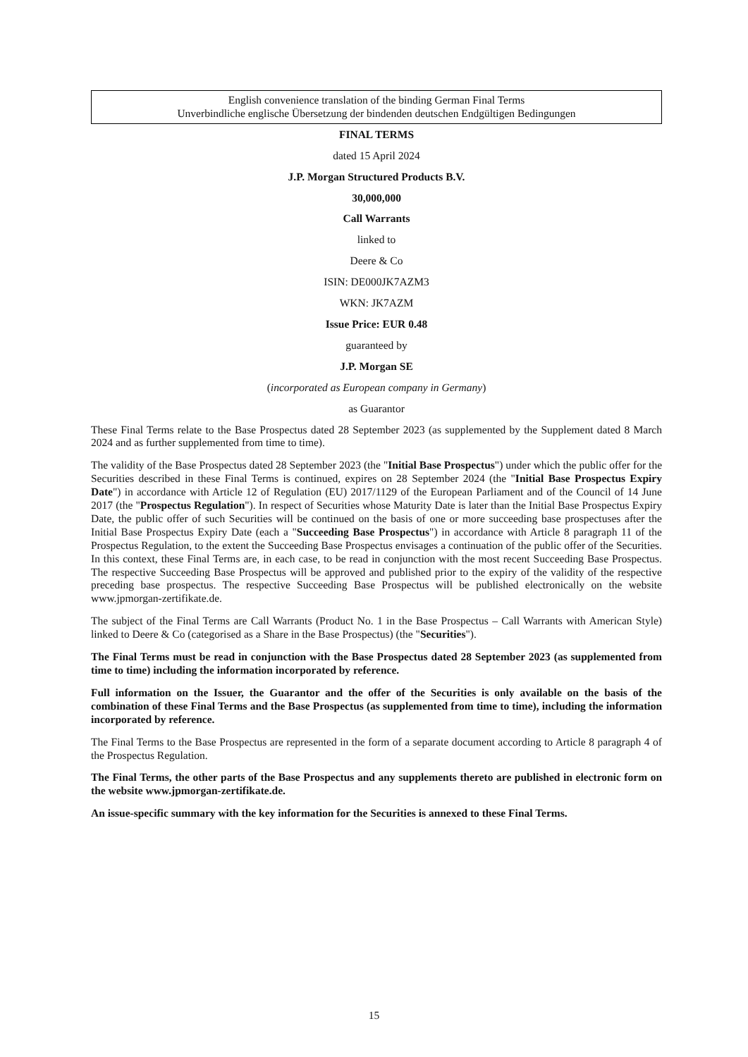English convenience translation of the binding German Final Terms
Unverbindliche englische Übersetzung der bindenden deutschen Endgültigen Bedingungen
FINAL TERMS
dated 15 April 2024
J.P. Morgan Structured Products B.V.
30,000,000
Call Warrants
linked to
Deere & Co
ISIN: DE000JK7AZM3
WKN: JK7AZM
Issue Price: EUR 0.48
guaranteed by
J.P. Morgan SE
(incorporated as European company in Germany)
as Guarantor
These Final Terms relate to the Base Prospectus dated 28 September 2023 (as supplemented by the Supplement dated 8 March 2024 and as further supplemented from time to time).
The validity of the Base Prospectus dated 28 September 2023 (the "Initial Base Prospectus") under which the public offer for the Securities described in these Final Terms is continued, expires on 28 September 2024 (the "Initial Base Prospectus Expiry Date") in accordance with Article 12 of Regulation (EU) 2017/1129 of the European Parliament and of the Council of 14 June 2017 (the "Prospectus Regulation"). In respect of Securities whose Maturity Date is later than the Initial Base Prospectus Expiry Date, the public offer of such Securities will be continued on the basis of one or more succeeding base prospectuses after the Initial Base Prospectus Expiry Date (each a "Succeeding Base Prospectus") in accordance with Article 8 paragraph 11 of the Prospectus Regulation, to the extent the Succeeding Base Prospectus envisages a continuation of the public offer of the Securities. In this context, these Final Terms are, in each case, to be read in conjunction with the most recent Succeeding Base Prospectus. The respective Succeeding Base Prospectus will be approved and published prior to the expiry of the validity of the respective preceding base prospectus. The respective Succeeding Base Prospectus will be published electronically on the website www.jpmorgan-zertifikate.de.
The subject of the Final Terms are Call Warrants (Product No. 1 in the Base Prospectus – Call Warrants with American Style) linked to Deere & Co (categorised as a Share in the Base Prospectus) (the "Securities").
The Final Terms must be read in conjunction with the Base Prospectus dated 28 September 2023 (as supplemented from time to time) including the information incorporated by reference.
Full information on the Issuer, the Guarantor and the offer of the Securities is only available on the basis of the combination of these Final Terms and the Base Prospectus (as supplemented from time to time), including the information incorporated by reference.
The Final Terms to the Base Prospectus are represented in the form of a separate document according to Article 8 paragraph 4 of the Prospectus Regulation.
The Final Terms, the other parts of the Base Prospectus and any supplements thereto are published in electronic form on the website www.jpmorgan-zertifikate.de.
An issue-specific summary with the key information for the Securities is annexed to these Final Terms.
15